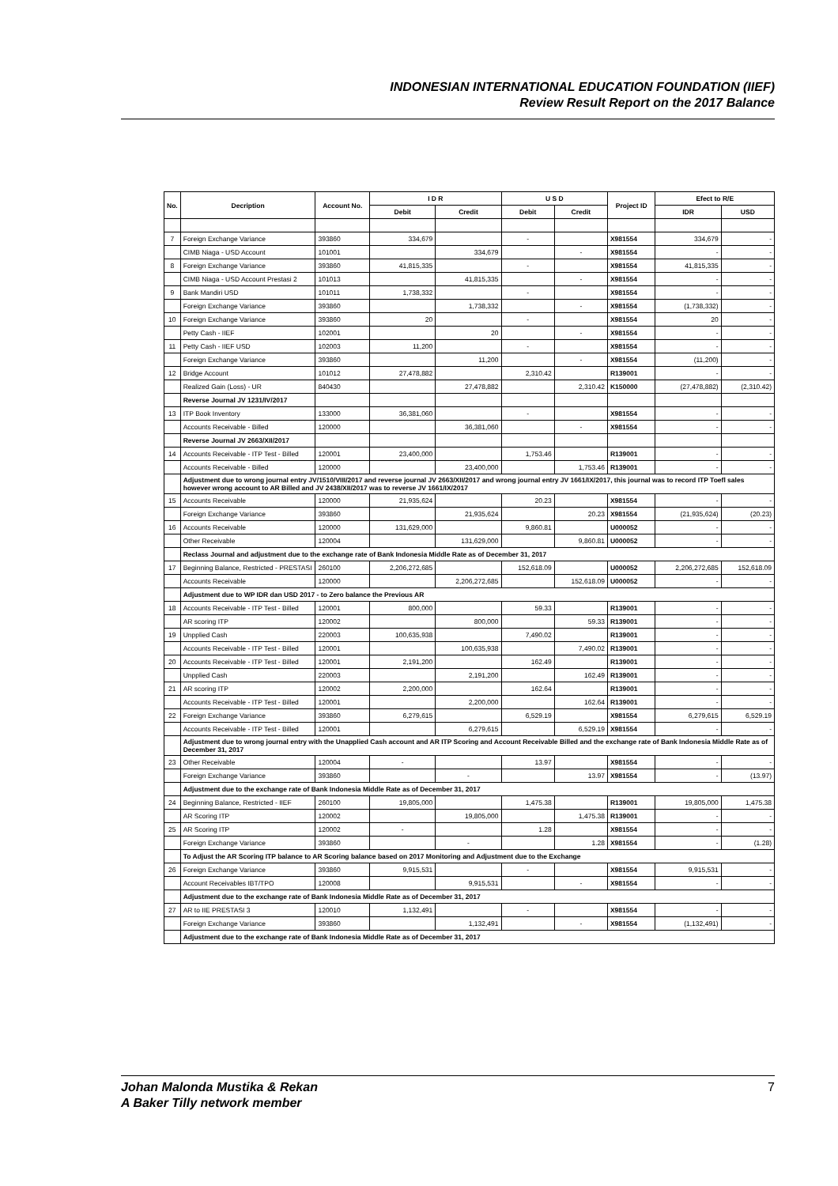INDONESIAN INTERNATIONAL EDUCATION FOUNDATION (IIEF)
Review Result Report on the 2017 Balance
| No. | Decription | Account No. | I D R | | U S D | | Project ID | Efect to R/E | |
| --- | --- | --- | --- | --- | --- | --- | --- | --- | --- |
| | | | Debit | Credit | Debit | Credit | | IDR | USD |
| 7 | Foreign Exchange Variance | 393860 | 334,679 | | - | | X981554 | 334,679 | - |
| | CIMB Niaga - USD Account | 101001 | | 334,679 | | - | X981554 | - | - |
| 8 | Foreign Exchange Variance | 393860 | 41,815,335 | | - | | X981554 | 41,815,335 | - |
| | CIMB Niaga - USD Account Prestasi 2 | 101013 | | 41,815,335 | | - | X981554 | - | - |
| 9 | Bank Mandiri USD | 101011 | 1,738,332 | | - | | X981554 | - | - |
| | Foreign Exchange Variance | 393860 | | 1,738,332 | | - | X981554 | (1,738,332) | - |
| 10 | Foreign Exchange Variance | 393860 | 20 | | - | | X981554 | 20 | - |
| | Petty Cash - IIEF | 102001 | | 20 | | - | X981554 | - | - |
| 11 | Petty Cash - IIEF USD | 102003 | 11,200 | | - | | X981554 | - | - |
| | Foreign Exchange Variance | 393860 | | 11,200 | | - | X981554 | (11,200) | - |
| 12 | Bridge Account | 101012 | 27,478,882 | | 2,310.42 | | R139001 | - | - |
| | Realized Gain (Loss) - UR | 840430 | | 27,478,882 | | 2,310.42 | K150000 | (27,478,882) | (2,310.42) |
| | Reverse Journal JV 1231/IV/2017 | | | | | | | | |
| 13 | ITP Book Inventory | 133000 | 36,381,060 | | - | | X981554 | - | - |
| | Accounts Receivable - Billed | 120000 | | 36,381,060 | | - | X981554 | - | - |
| | Reverse Journal JV 2663/XII/2017 | | | | | | | | |
| 14 | Accounts Receivable - ITP Test - Billed | 120001 | 23,400,000 | | 1,753.46 | | R139001 | - | - |
| | Accounts Receivable - Billed | 120000 | | 23,400,000 | | 1,753.46 | R139001 | - | - |
| | Adjustment due to wrong journal entry JV/1510/VIII/2017 and reverse journal JV 2663/XII/2017 and wrong journal entry JV 1661/IX/2017, this journal was to record ITP Toefl sales however wrong account to AR Billed and JV 2438/XII/2017 was to reverse JV 1661/IX/2017 | | | | | | | | |
| 15 | Accounts Receivable | 120000 | 21,935,624 | | 20.23 | | X981554 | - | - |
| | Foreign Exchange Variance | 393860 | | 21,935,624 | | 20.23 | X981554 | (21,935,624) | (20.23) |
| 16 | Accounts Receivable | 120000 | 131,629,000 | | 9,860.81 | | U000052 | - | - |
| | Other Receivable | 120004 | | 131,629,000 | | 9,860.81 | U000052 | - | - |
| | Reclass Journal and adjustment due to the exchange rate of Bank Indonesia Middle Rate as of December 31, 2017 | | | | | | | | |
| 17 | Beginning Balance, Restricted - PRESTASI | 260100 | 2,206,272,685 | | 152,618.09 | | U000052 | 2,206,272,685 | 152,618.09 |
| | Accounts Receivable | 120000 | | 2,206,272,685 | | 152,618.09 | U000052 | - | - |
| | Adjustment due to WP IDR dan USD 2017 - to Zero balance the Previous AR | | | | | | | | |
| 18 | Accounts Receivable - ITP Test - Billed | 120001 | 800,000 | | 59.33 | | R139001 | - | - |
| | AR scoring ITP | 120002 | | 800,000 | | 59.33 | R139001 | - | - |
| 19 | Unpplied Cash | 220003 | 100,635,938 | | 7,490.02 | | R139001 | - | - |
| | Accounts Receivable - ITP Test - Billed | 120001 | | 100,635,938 | | 7,490.02 | R139001 | - | - |
| 20 | Accounts Receivable - ITP Test - Billed | 120001 | 2,191,200 | | 162.49 | | R139001 | - | - |
| | Unpplied Cash | 220003 | | 2,191,200 | | 162.49 | R139001 | - | - |
| 21 | AR scoring ITP | 120002 | 2,200,000 | | 162.64 | | R139001 | - | - |
| | Accounts Receivable - ITP Test - Billed | 120001 | | 2,200,000 | | 162.64 | R139001 | - | - |
| 22 | Foreign Exchange Variance | 393860 | 6,279,615 | | 6,529.19 | | X981554 | 6,279,615 | 6,529.19 |
| | Accounts Receivable - ITP Test - Billed | 120001 | | 6,279,615 | | 6,529.19 | X981554 | - | - |
| | Adjustment due to wrong journal entry with the Unapplied Cash account and AR ITP Scoring and Account Receivable Billed and the exchange rate of Bank Indonesia Middle Rate as of December 31, 2017 | | | | | | | | |
| 23 | Other Receivable | 120004 | - | | 13.97 | | X981554 | - | - |
| | Foreign Exchange Variance | 393860 | | - | | 13.97 | X981554 | - | (13.97) |
| | Adjustment due to the exchange rate of Bank Indonesia Middle Rate as of December 31, 2017 | | | | | | | | |
| 24 | Beginning Balance, Restricted - IIEF | 260100 | 19,805,000 | | 1,475.38 | | R139001 | 19,805,000 | 1,475.38 |
| | AR Scoring ITP | 120002 | | 19,805,000 | | 1,475.38 | R139001 | - | - |
| 25 | AR Scoring ITP | 120002 | - | | 1.28 | | X981554 | - | - |
| | Foreign Exchange Variance | 393860 | | - | | 1.28 | X981554 | - | (1.28) |
| | To Adjust the AR Scoring ITP balance to AR Scoring balance based on 2017 Monitoring and Adjustment due to the Exchange | | | | | | | | |
| 26 | Foreign Exchange Variance | 393860 | 9,915,531 | | - | | X981554 | 9,915,531 | - |
| | Account Receivables IBT/TPO | 120008 | | 9,915,531 | | - | X981554 | - | - |
| | Adjustment due to the exchange rate of Bank Indonesia Middle Rate as of December 31, 2017 | | | | | | | | |
| 27 | AR to IIE PRESTASI 3 | 120010 | 1,132,491 | | - | | X981554 | - | - |
| | Foreign Exchange Variance | 393860 | | 1,132,491 | | - | X981554 | (1,132,491) | - |
| | Adjustment due to the exchange rate of Bank Indonesia Middle Rate as of December 31, 2017 | | | | | | | | |
Johan Malonda Mustika & Rekan
A Baker Tilly network member
7